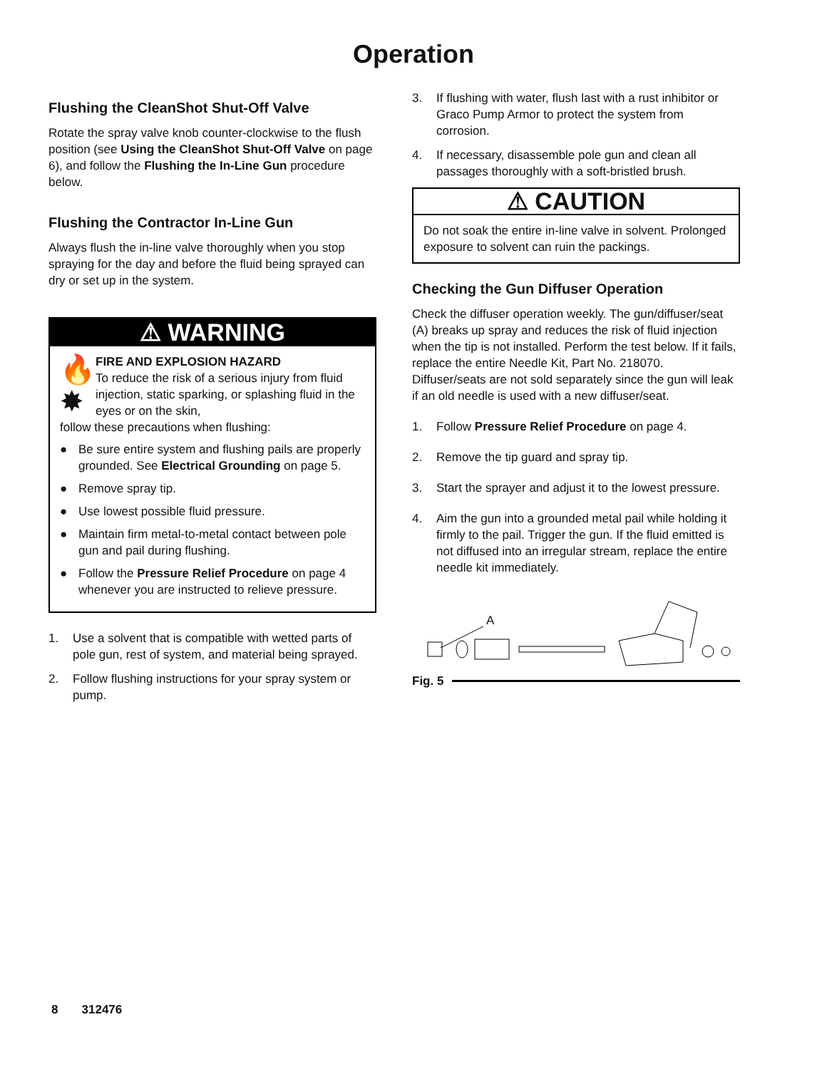Operation
Flushing the CleanShot Shut-Off Valve
Rotate the spray valve knob counter-clockwise to the flush position (see Using the CleanShot Shut-Off Valve on page 6), and follow the Flushing the In-Line Gun procedure below.
Flushing the Contractor In-Line Gun
Always flush the in-line valve thoroughly when you stop spraying for the day and before the fluid being sprayed can dry or set up in the system.
⚠ WARNING
🔥
✸
FIRE AND EXPLOSION HAZARD
To reduce the risk of a serious injury from fluid injection, static sparking, or splashing fluid in the eyes or on the skin,
follow these precautions when flushing:
● Be sure entire system and flushing pails are properly grounded. See Electrical Grounding on page 5.
● Remove spray tip.
● Use lowest possible fluid pressure.
● Maintain firm metal-to-metal contact between pole gun and pail during flushing.
● Follow the Pressure Relief Procedure on page 4 whenever you are instructed to relieve pressure.
1. Use a solvent that is compatible with wetted parts of pole gun, rest of system, and material being sprayed.
2. Follow flushing instructions for your spray system or pump.
3. If flushing with water, flush last with a rust inhibitor or Graco Pump Armor to protect the system from corrosion.
4. If necessary, disassemble pole gun and clean all passages thoroughly with a soft-bristled brush.
⚠ CAUTION
Do not soak the entire in-line valve in solvent. Prolonged exposure to solvent can ruin the packings.
Checking the Gun Diffuser Operation
Check the diffuser operation weekly. The gun/diffuser/seat (A) breaks up spray and reduces the risk of fluid injection when the tip is not installed. Perform the test below. If it fails, replace the entire Needle Kit, Part No. 218070. Diffuser/seats are not sold separately since the gun will leak if an old needle is used with a new diffuser/seat.
1. Follow Pressure Relief Procedure on page 4.
2. Remove the tip guard and spray tip.
3. Start the sprayer and adjust it to the lowest pressure.
4. Aim the gun into a grounded metal pail while holding it firmly to the pail. Trigger the gun. If the fluid emitted is not diffused into an irregular stream, replace the entire needle kit immediately.
A
Fig. 5
8 312476